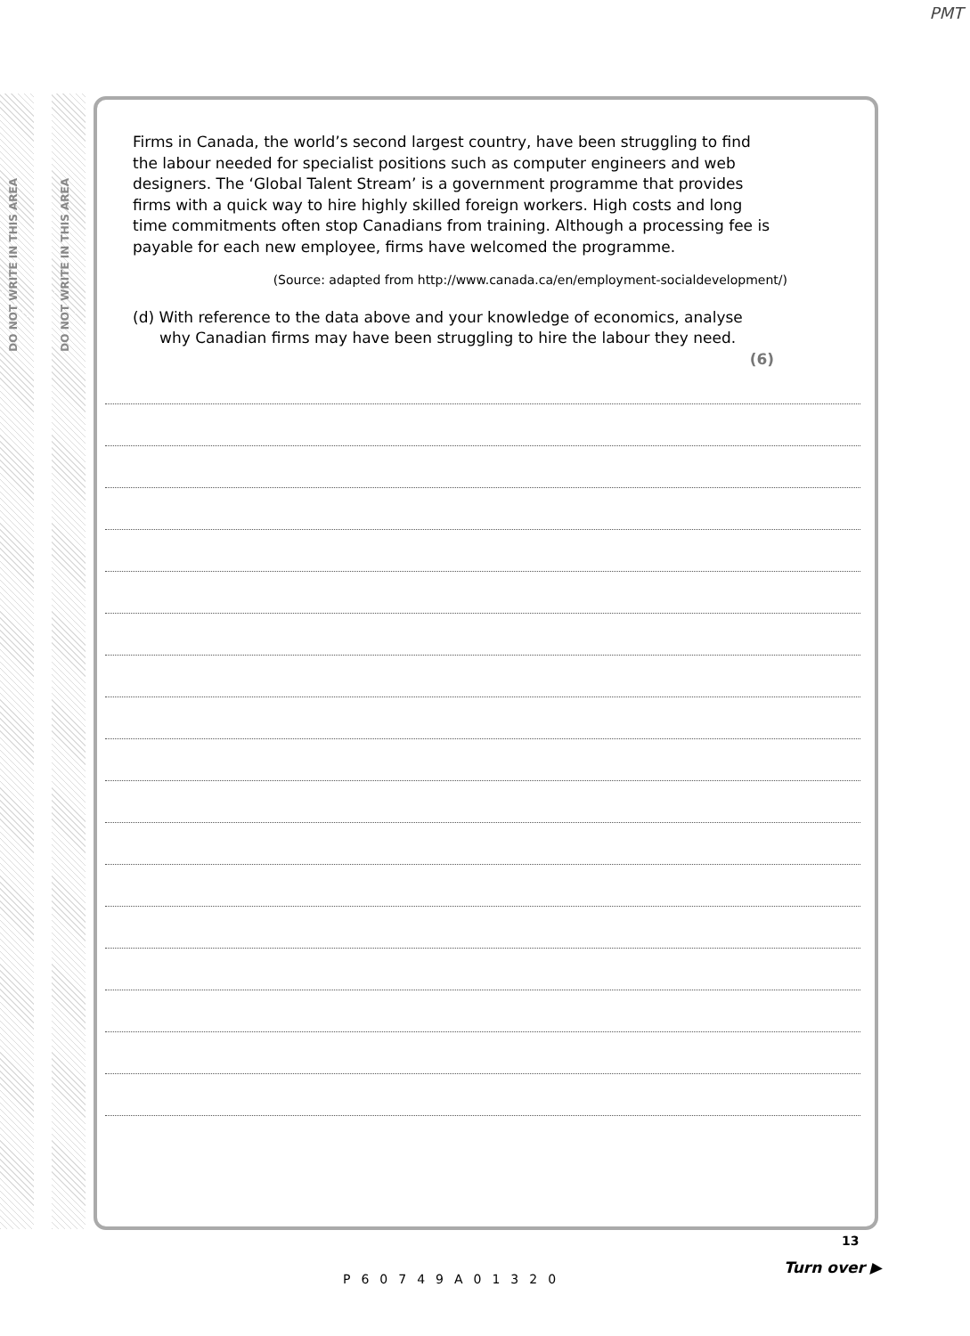PMT
DO NOT WRITE IN THIS AREA
DO NOT WRITE IN THIS AREA
Firms in Canada, the world’s second largest country, have been struggling to find the labour needed for specialist positions such as computer engineers and web designers. The ‘Global Talent Stream’ is a government programme that provides firms with a quick way to hire highly skilled foreign workers. High costs and long time commitments often stop Canadians from training. Although a processing fee is payable for each new employee, firms have welcomed the programme.
(Source: adapted from http://www.canada.ca/en/employment-socialdevelopment/)
(d) With reference to the data above and your knowledge of economics, analyse why Canadian firms may have been struggling to hire the labour they need.
(6)
P60749A01320
13
Turn over ▶